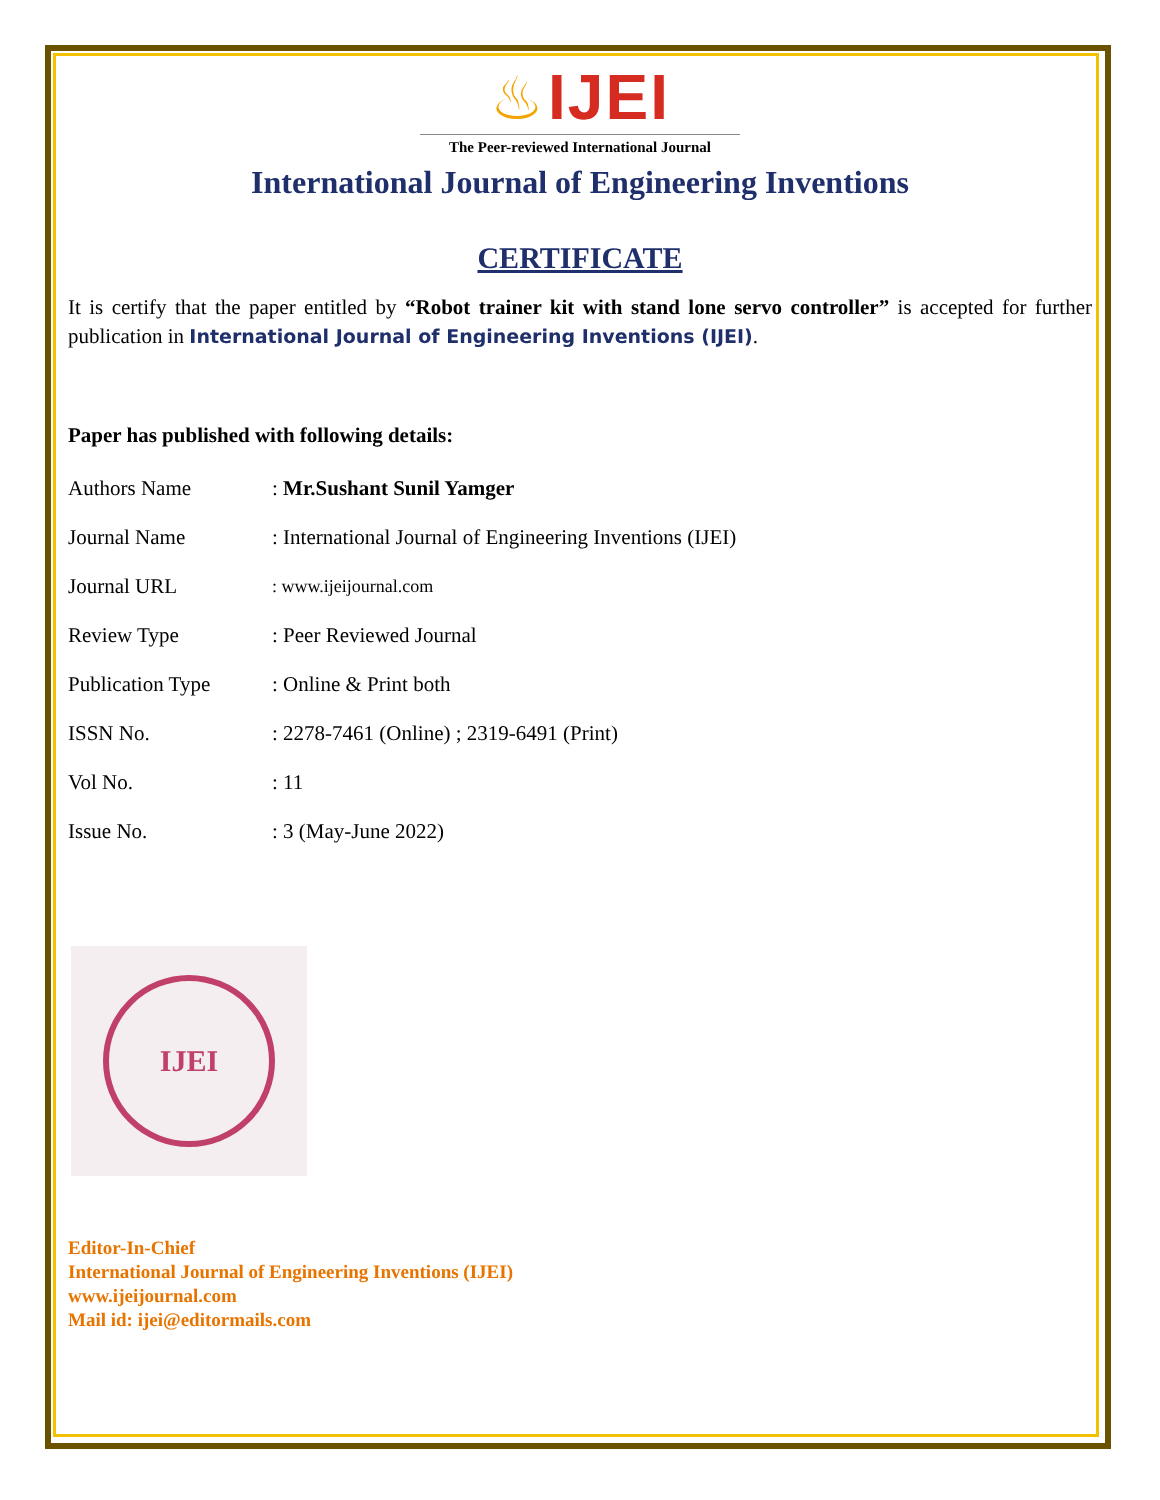♨ IJEI
The Peer-reviewed International Journal
International Journal of Engineering Inventions
CERTIFICATE
It is certify that the paper entitled by “Robot trainer kit with stand lone servo controller” is accepted for further publication in International Journal of Engineering Inventions (IJEI).
Paper has published with following details:
| Authors Name | : Mr.Sushant Sunil Yamger |
| Journal Name | : International Journal of Engineering Inventions (IJEI) |
| Journal URL | : www.ijeijournal.com |
| Review Type | : Peer Reviewed Journal |
| Publication Type | : Online & Print both |
| ISSN No. | : 2278-7461 (Online) ; 2319-6491 (Print) |
| Vol No. | : 11 |
| Issue No. | : 3 (May-June 2022) |
IJEI
Editor-In-Chief
International Journal of Engineering Inventions (IJEI)
www.ijeijournal.com
Mail id: ijei@editormails.com